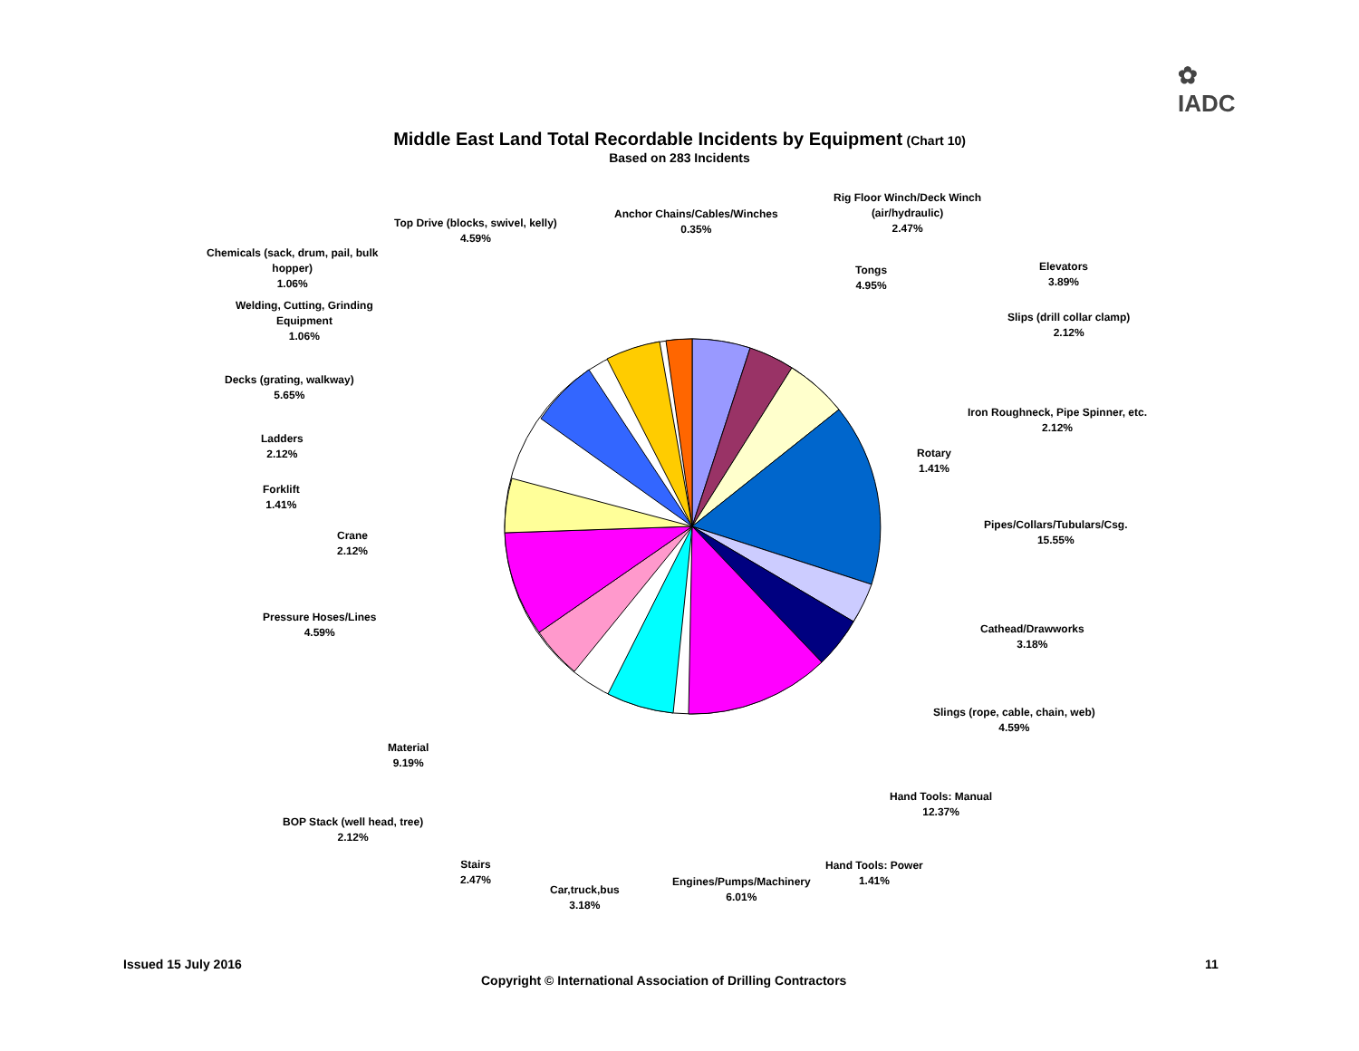✿
IADC
Middle East Land Total Recordable Incidents by Equipment (Chart 10)
Based on 283 Incidents
Rig Floor Winch/Deck Winch
(air/hydraulic)
2.47%
Anchor Chains/Cables/Winches
0.35%
Top Drive (blocks, swivel, kelly)
4.59%
Chemicals (sack, drum, pail, bulk
hopper)
1.06%
Tongs
4.95%
Elevators
3.89%
Welding, Cutting, Grinding
Equipment
1.06%
Slips (drill collar clamp)
2.12%
Decks (grating, walkway)
5.65%
Iron Roughneck, Pipe Spinner, etc.
2.12%
Ladders
2.12%
Rotary
1.41%
Forklift
1.41%
Pipes/Collars/Tubulars/Csg.
15.55%
Crane
2.12%
Pressure Hoses/Lines
4.59%
Cathead/Drawworks
3.18%
Slings (rope, cable, chain, web)
4.59%
Material
9.19%
Hand Tools: Manual
12.37%
BOP Stack (well head, tree)
2.12%
Stairs
2.47%
Hand Tools: Power
1.41%
Engines/Pumps/Machinery
6.01%
Car,truck,bus
3.18%
Issued 15 July 2016 11
Copyright © International Association of Drilling Contractors